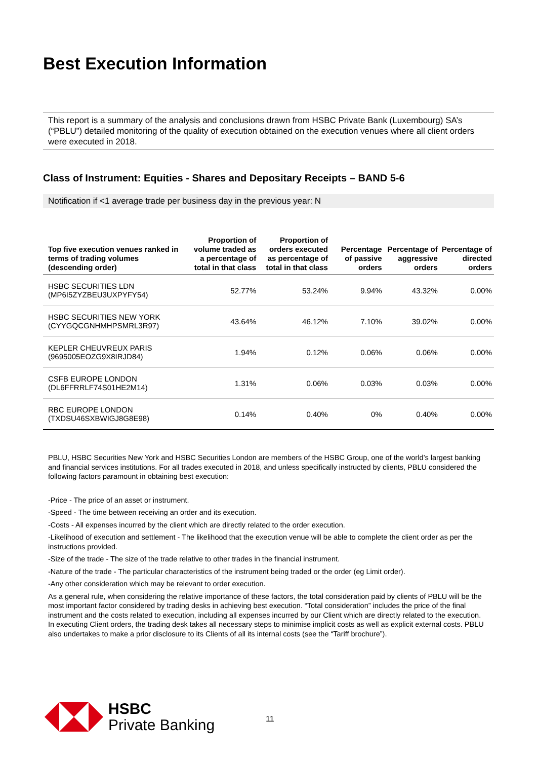Best Execution Information
This report is a summary of the analysis and conclusions drawn from HSBC Private Bank (Luxembourg) SA’s (“PBLU”) detailed monitoring of the quality of execution obtained on the execution venues where all client orders were executed in 2018.
Class of Instrument: Equities - Shares and Depositary Receipts – BAND 5-6
Notification if <1 average trade per business day in the previous year: N
| Top five execution venues ranked in terms of trading volumes (descending order) | Proportion of volume traded as a percentage of total in that class | Proportion of orders executed as percentage of total in that class | Percentage of passive orders | Percentage of aggressive orders | Percentage of directed orders |
| --- | --- | --- | --- | --- | --- |
| HSBC SECURITIES LDN (MP6I5ZYZBEU3UXPYFY54) | 52.77% | 53.24% | 9.94% | 43.32% | 0.00% |
| HSBC SECURITIES NEW YORK (CYYGQCGNHMHPSMRL3R97) | 43.64% | 46.12% | 7.10% | 39.02% | 0.00% |
| KEPLER CHEUVREUX PARIS (9695005EOZG9X8IRJD84) | 1.94% | 0.12% | 0.06% | 0.06% | 0.00% |
| CSFB EUROPE LONDON (DL6FFRRLF74S01HE2M14) | 1.31% | 0.06% | 0.03% | 0.03% | 0.00% |
| RBC EUROPE LONDON (TXDSU46SXBWIGJ8G8E98) | 0.14% | 0.40% | 0% | 0.40% | 0.00% |
PBLU, HSBC Securities New York and HSBC Securities London are members of the HSBC Group, one of the world’s largest banking and financial services institutions. For all trades executed in 2018, and unless specifically instructed by clients, PBLU considered the following factors paramount in obtaining best execution:
-Price - The price of an asset or instrument.
-Speed - The time between receiving an order and its execution.
-Costs - All expenses incurred by the client which are directly related to the order execution.
-Likelihood of execution and settlement - The likelihood that the execution venue will be able to complete the client order as per the instructions provided.
-Size of the trade - The size of the trade relative to other trades in the financial instrument.
-Nature of the trade - The particular characteristics of the instrument being traded or the order (eg Limit order).
-Any other consideration which may be relevant to order execution.
As a general rule, when considering the relative importance of these factors, the total consideration paid by clients of PBLU will be the most important factor considered by trading desks in achieving best execution. “Total consideration” includes the price of the final instrument and the costs related to execution, including all expenses incurred by our Client which are directly related to the execution. In executing Client orders, the trading desk takes all necessary steps to minimise implicit costs as well as explicit external costs. PBLU also undertakes to make a prior disclosure to its Clients of all its internal costs (see the “Tariff brochure”).
HSBC
Private Banking
11